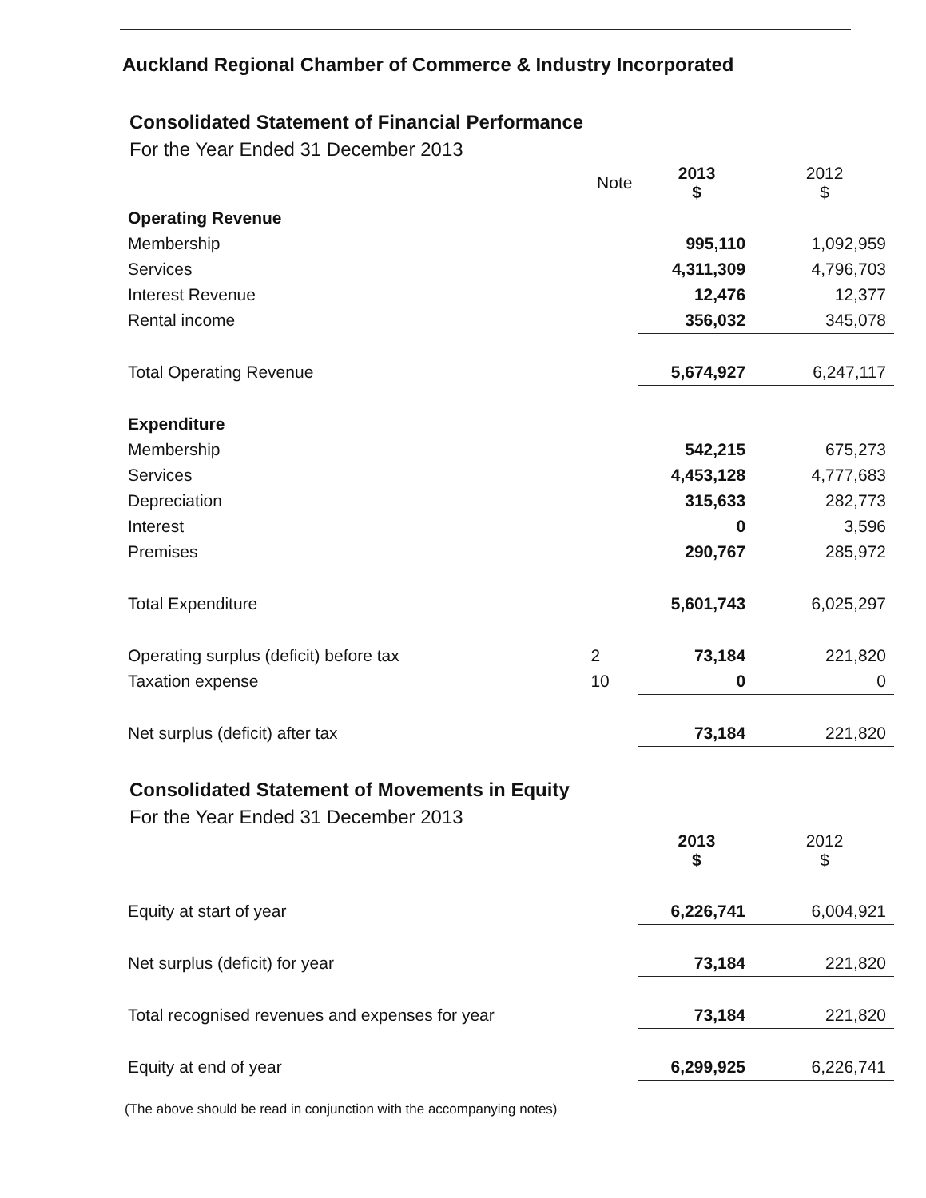Auckland Regional Chamber of Commerce & Industry Incorporated
Consolidated Statement of Financial Performance
For the Year Ended 31 December 2013
| | Note | 2013 $ | 2012 $ |
| Operating Revenue | | | |
| Membership | | 995,110 | 1,092,959 |
| Services | | 4,311,309 | 4,796,703 |
| Interest Revenue | | 12,476 | 12,377 |
| Rental income | | 356,032 | 345,078 |
| Total Operating Revenue | | 5,674,927 | 6,247,117 |
| Expenditure | | | |
| Membership | | 542,215 | 675,273 |
| Services | | 4,453,128 | 4,777,683 |
| Depreciation | | 315,633 | 282,773 |
| Interest | | 0 | 3,596 |
| Premises | | 290,767 | 285,972 |
| Total Expenditure | | 5,601,743 | 6,025,297 |
| Operating surplus (deficit) before tax | 2 | 73,184 | 221,820 |
| Taxation expense | 10 | 0 | 0 |
| Net surplus (deficit) after tax | | 73,184 | 221,820 |
Consolidated Statement of Movements in Equity
For the Year Ended 31 December 2013
| | | 2013 $ | 2012 $ |
| Equity at start of year | | 6,226,741 | 6,004,921 |
| Net surplus (deficit) for year | | 73,184 | 221,820 |
| Total recognised revenues and expenses for year | | 73,184 | 221,820 |
| Equity at end of year | | 6,299,925 | 6,226,741 |
(The above should be read in conjunction with the accompanying notes)